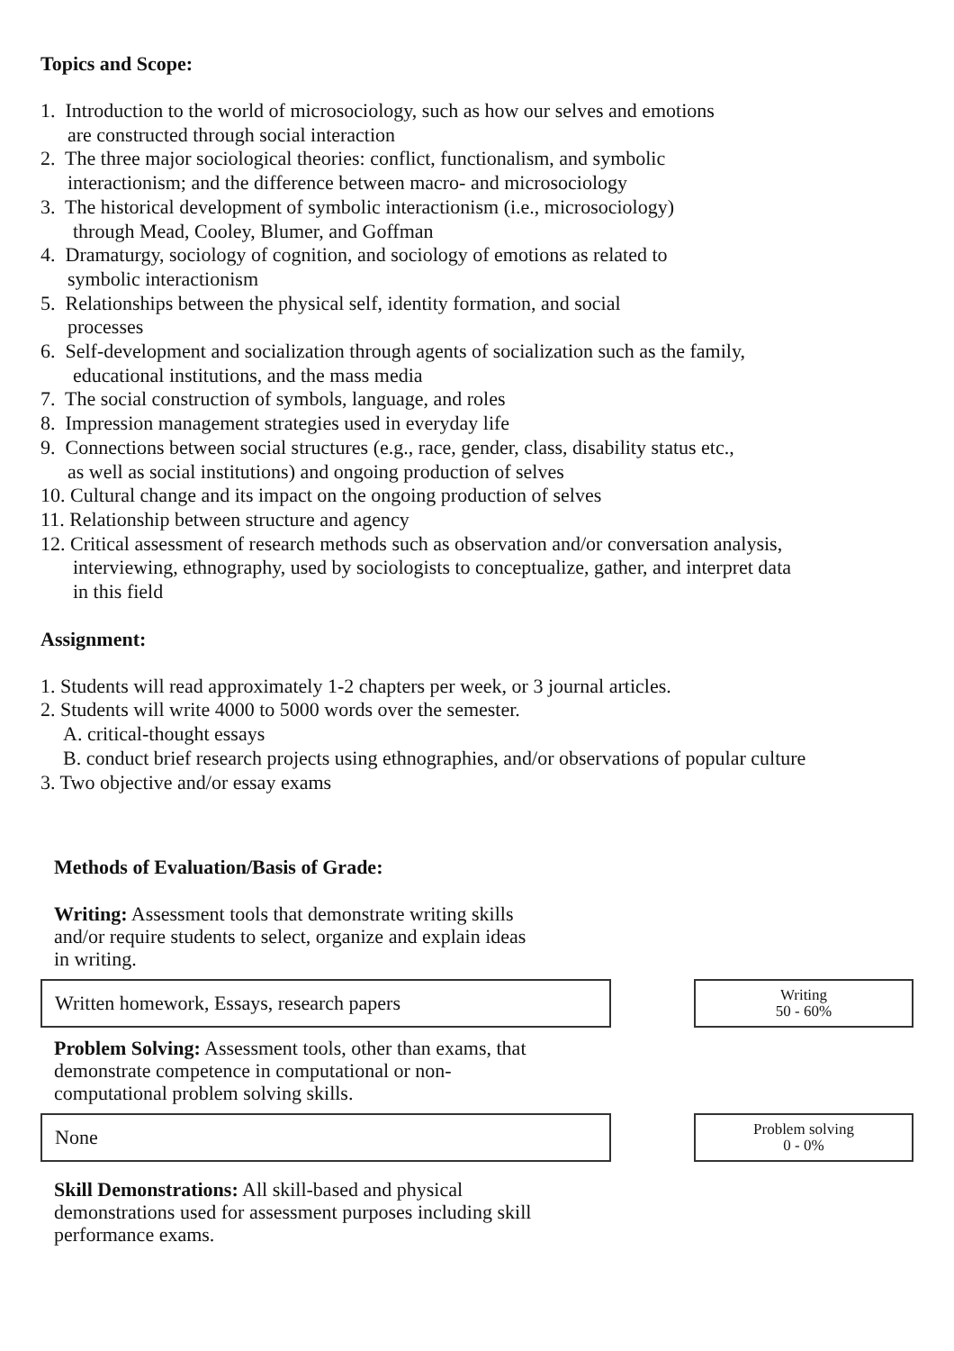Topics and Scope:
1. Introduction to the world of microsociology, such as how our selves and emotions
are constructed through social interaction
2. The three major sociological theories: conflict, functionalism, and symbolic
interactionism; and the difference between macro- and microsociology
3. The historical development of symbolic interactionism (i.e., microsociology)
through Mead, Cooley, Blumer, and Goffman
4. Dramaturgy, sociology of cognition, and sociology of emotions as related to
symbolic interactionism
5. Relationships between the physical self, identity formation, and social
processes
6. Self-development and socialization through agents of socialization such as the family,
educational institutions, and the mass media
7. The social construction of symbols, language, and roles
8. Impression management strategies used in everyday life
9. Connections between social structures (e.g., race, gender, class, disability status etc.,
as well as social institutions) and ongoing production of selves
10. Cultural change and its impact on the ongoing production of selves
11. Relationship between structure and agency
12. Critical assessment of research methods such as observation and/or conversation analysis,
interviewing, ethnography, used by sociologists to conceptualize, gather, and interpret data
in this field
Assignment:
1. Students will read approximately 1-2 chapters per week, or 3 journal articles.
2. Students will write 4000 to 5000 words over the semester.
A. critical-thought essays
B. conduct brief research projects using ethnographies, and/or observations of popular culture
3. Two objective and/or essay exams
Methods of Evaluation/Basis of Grade:
Writing: Assessment tools that demonstrate writing skills
and/or require students to select, organize and explain ideas
in writing.
Written homework, Essays, research papers
Writing
50 - 60%
Problem Solving: Assessment tools, other than exams, that
demonstrate competence in computational or non-
computational problem solving skills.
None
Problem solving
0 - 0%
Skill Demonstrations: All skill-based and physical
demonstrations used for assessment purposes including skill
performance exams.